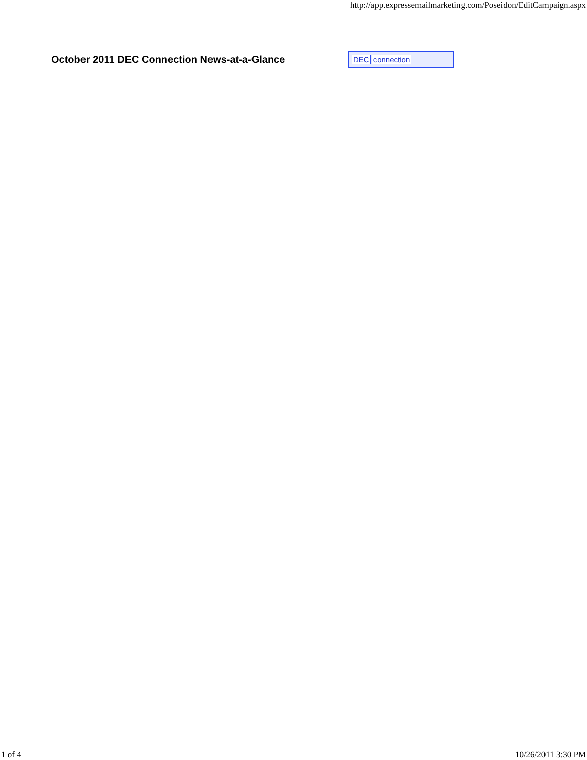http://app.expressemailmarketing.com/Poseidon/EditCampaign.aspx
October 2011 DEC Connection News-at-a-Glance
DEC connection
1 of 4 10/26/2011 3:30 PM